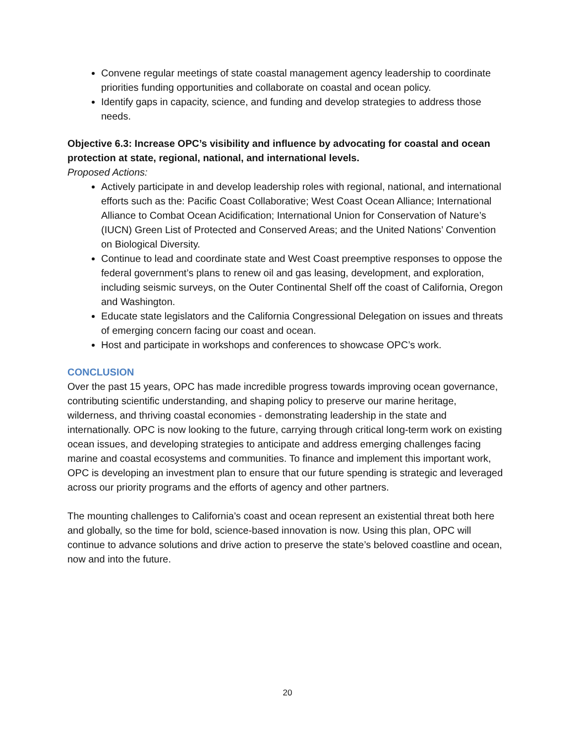Convene regular meetings of state coastal management agency leadership to coordinate priorities funding opportunities and collaborate on coastal and ocean policy.
Identify gaps in capacity, science, and funding and develop strategies to address those needs.
Objective 6.3: Increase OPC’s visibility and influence by advocating for coastal and ocean protection at state, regional, national, and international levels.
Proposed Actions:
Actively participate in and develop leadership roles with regional, national, and international efforts such as the: Pacific Coast Collaborative; West Coast Ocean Alliance; International Alliance to Combat Ocean Acidification; International Union for Conservation of Nature’s (IUCN) Green List of Protected and Conserved Areas; and the United Nations’ Convention on Biological Diversity.
Continue to lead and coordinate state and West Coast preemptive responses to oppose the federal government’s plans to renew oil and gas leasing, development, and exploration, including seismic surveys, on the Outer Continental Shelf off the coast of California, Oregon and Washington.
Educate state legislators and the California Congressional Delegation on issues and threats of emerging concern facing our coast and ocean.
Host and participate in workshops and conferences to showcase OPC’s work.
CONCLUSION
Over the past 15 years, OPC has made incredible progress towards improving ocean governance, contributing scientific understanding, and shaping policy to preserve our marine heritage, wilderness, and thriving coastal economies - demonstrating leadership in the state and internationally. OPC is now looking to the future, carrying through critical long-term work on existing ocean issues, and developing strategies to anticipate and address emerging challenges facing marine and coastal ecosystems and communities. To finance and implement this important work, OPC is developing an investment plan to ensure that our future spending is strategic and leveraged across our priority programs and the efforts of agency and other partners.
The mounting challenges to California’s coast and ocean represent an existential threat both here and globally, so the time for bold, science-based innovation is now. Using this plan, OPC will continue to advance solutions and drive action to preserve the state’s beloved coastline and ocean, now and into the future.
20